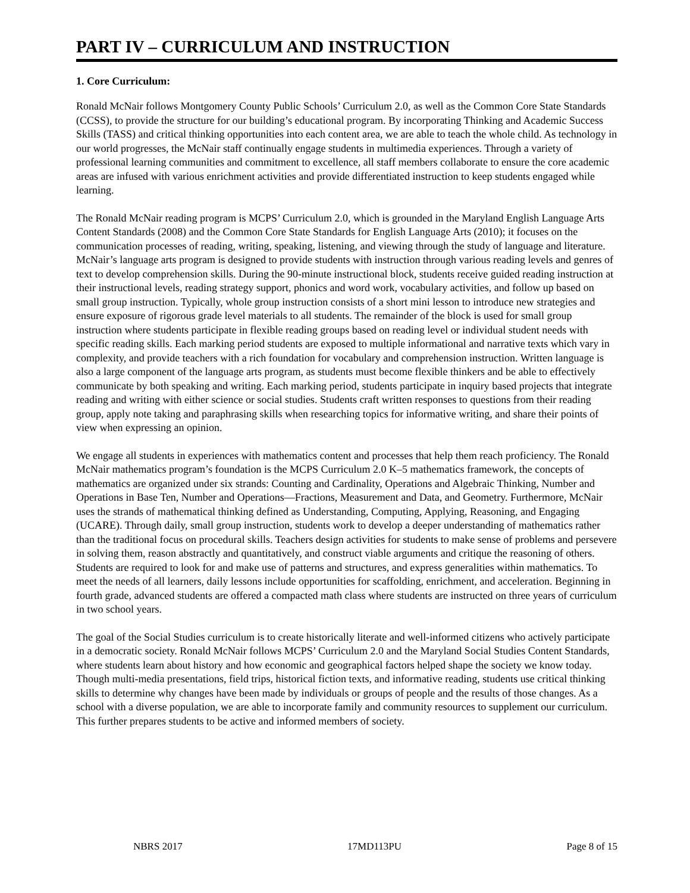PART IV – CURRICULUM AND INSTRUCTION
1. Core Curriculum:
Ronald McNair follows Montgomery County Public Schools’ Curriculum 2.0, as well as the Common Core State Standards (CCSS), to provide the structure for our building’s educational program. By incorporating Thinking and Academic Success Skills (TASS) and critical thinking opportunities into each content area, we are able to teach the whole child. As technology in our world progresses, the McNair staff continually engage students in multimedia experiences. Through a variety of professional learning communities and commitment to excellence, all staff members collaborate to ensure the core academic areas are infused with various enrichment activities and provide differentiated instruction to keep students engaged while learning.
The Ronald McNair reading program is MCPS’ Curriculum 2.0, which is grounded in the Maryland English Language Arts Content Standards (2008) and the Common Core State Standards for English Language Arts (2010); it focuses on the communication processes of reading, writing, speaking, listening, and viewing through the study of language and literature. McNair’s language arts program is designed to provide students with instruction through various reading levels and genres of text to develop comprehension skills. During the 90-minute instructional block, students receive guided reading instruction at their instructional levels, reading strategy support, phonics and word work, vocabulary activities, and follow up based on small group instruction. Typically, whole group instruction consists of a short mini lesson to introduce new strategies and ensure exposure of rigorous grade level materials to all students. The remainder of the block is used for small group instruction where students participate in flexible reading groups based on reading level or individual student needs with specific reading skills. Each marking period students are exposed to multiple informational and narrative texts which vary in complexity, and provide teachers with a rich foundation for vocabulary and comprehension instruction. Written language is also a large component of the language arts program, as students must become flexible thinkers and be able to effectively communicate by both speaking and writing. Each marking period, students participate in inquiry based projects that integrate reading and writing with either science or social studies. Students craft written responses to questions from their reading group, apply note taking and paraphrasing skills when researching topics for informative writing, and share their points of view when expressing an opinion.
We engage all students in experiences with mathematics content and processes that help them reach proficiency. The Ronald McNair mathematics program’s foundation is the MCPS Curriculum 2.0 K–5 mathematics framework, the concepts of mathematics are organized under six strands: Counting and Cardinality, Operations and Algebraic Thinking, Number and Operations in Base Ten, Number and Operations—Fractions, Measurement and Data, and Geometry. Furthermore, McNair uses the strands of mathematical thinking defined as Understanding, Computing, Applying, Reasoning, and Engaging (UCARE). Through daily, small group instruction, students work to develop a deeper understanding of mathematics rather than the traditional focus on procedural skills. Teachers design activities for students to make sense of problems and persevere in solving them, reason abstractly and quantitatively, and construct viable arguments and critique the reasoning of others. Students are required to look for and make use of patterns and structures, and express generalities within mathematics. To meet the needs of all learners, daily lessons include opportunities for scaffolding, enrichment, and acceleration. Beginning in fourth grade, advanced students are offered a compacted math class where students are instructed on three years of curriculum in two school years.
The goal of the Social Studies curriculum is to create historically literate and well-informed citizens who actively participate in a democratic society. Ronald McNair follows MCPS’ Curriculum 2.0 and the Maryland Social Studies Content Standards, where students learn about history and how economic and geographical factors helped shape the society we know today. Though multi-media presentations, field trips, historical fiction texts, and informative reading, students use critical thinking skills to determine why changes have been made by individuals or groups of people and the results of those changes. As a school with a diverse population, we are able to incorporate family and community resources to supplement our curriculum. This further prepares students to be active and informed members of society.
NBRS 2017 17MD113PU Page 8 of 15